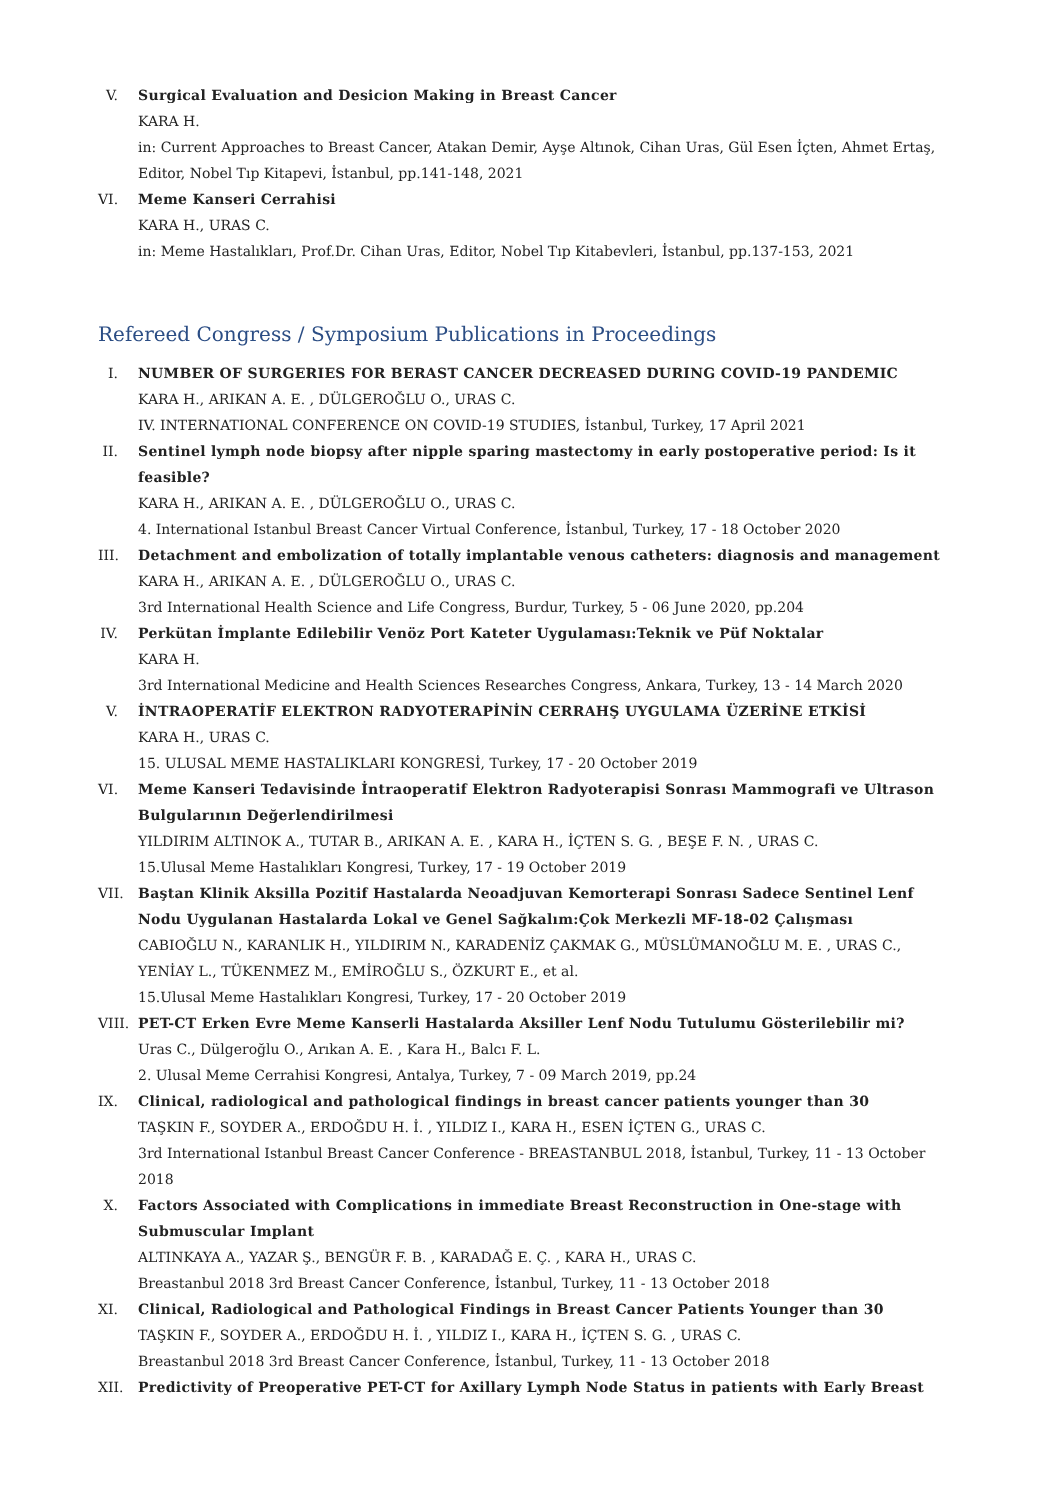V. Surgical Evaluation and Desicion Making in Breast Cancer
KARA H.
in: Current Approaches to Breast Cancer, Atakan Demir, Ayşe Altınok, Cihan Uras, Gül Esen İçten, Ahmet Ertaş, Editor, Nobel Tıp Kitapevi, İstanbul, pp.141-148, 2021
VI.
Meme Kanseri Cerrahisi
KARA H., URAS C.
in: Meme Hastalıkları, Prof.Dr. Cihan Uras, Editor, Nobel Tıp Kitabevleri, İstanbul, pp.137-153, 2021
Refereed Congress / Symposium Publications in Proceedings
I. NUMBER OF SURGERIES FOR BERAST CANCER DECREASED DURING COVID-19 PANDEMIC
KARA H., ARIKAN A. E. , DÜLGEROĞLU O., URAS C.
IV. INTERNATIONAL CONFERENCE ON COVID-19 STUDIES, İstanbul, Turkey, 17 April 2021
II.
Sentinel lymph node biopsy after nipple sparing mastectomy in early postoperative period: Is it feasible?
KARA H., ARIKAN A. E. , DÜLGEROĞLU O., URAS C.
4. International Istanbul Breast Cancer Virtual Conference, İstanbul, Turkey, 17 - 18 October 2020
III.
Detachment and embolization of totally implantable venous catheters: diagnosis and management
KARA H., ARIKAN A. E. , DÜLGEROĞLU O., URAS C.
3rd International Health Science and Life Congress, Burdur, Turkey, 5 - 06 June 2020, pp.204
IV.
Perkütan İmplante Edilebilir Venöz Port Kateter Uygulaması:Teknik ve Püf Noktalar
KARA H.
3rd International Medicine and Health Sciences Researches Congress, Ankara, Turkey, 13 - 14 March 2020
V. İNTRAOPERATİF ELEKTRON RADYOTERAPİNİN CERRAHŞ UYGULAMA ÜZERİNE ETKİSİ
KARA H., URAS C.
15. ULUSAL MEME HASTALIKLARI KONGRESİ, Turkey, 17 - 20 October 2019
VI.
Meme Kanseri Tedavisinde İntraoperatif Elektron Radyoterapisi Sonrası Mammografi ve Ultrason Bulgularının Değerlendirilmesi
YILDIRIM ALTINOK A., TUTAR B., ARIKAN A. E. , KARA H., İÇTEN S. G. , BEŞE F. N. , URAS C.
15.Ulusal Meme Hastalıkları Kongresi, Turkey, 17 - 19 October 2019
VII.
Baştan Klinik Aksilla Pozitif Hastalarda Neoadjuvan Kemorterapi Sonrası Sadece Sentinel Lenf Nodu Uygulanan Hastalarda Lokal ve Genel Sağkalım:Çok Merkezli MF-18-02 Çalışması
CABIOĞLU N., KARANLIK H., YILDIRIM N., KARADENİZ ÇAKMAK G., MÜSLÜMANOĞLU M. E. , URAS C., YENİAY L., TÜKENMEZ M., EMİROĞLU S., ÖZKURT E., et al.
15.Ulusal Meme Hastalıkları Kongresi, Turkey, 17 - 20 October 2019
VIII.
PET-CT Erken Evre Meme Kanserli Hastalarda Aksiller Lenf Nodu Tutulumu Gösterilebilir mi?
Uras C., Dülgeroğlu O., Arıkan A. E. , Kara H., Balcı F. L.
2. Ulusal Meme Cerrahisi Kongresi, Antalya, Turkey, 7 - 09 March 2019, pp.24
IX.
Clinical, radiological and pathological findings in breast cancer patients younger than 30
TAŞKIN F., SOYDER A., ERDOĞDU H. İ. , YILDIZ I., KARA H., ESEN İÇTEN G., URAS C.
3rd International Istanbul Breast Cancer Conference - BREASTANBUL 2018, İstanbul, Turkey, 11 - 13 October 2018
X. Factors Associated with Complications in immediate Breast Reconstruction in One-stage with Submuscular Implant
ALTINKAYA A., YAZAR Ş., BENGÜR F. B. , KARADAĞ E. Ç. , KARA H., URAS C.
Breastanbul 2018 3rd Breast Cancer Conference, İstanbul, Turkey, 11 - 13 October 2018
XI.
Clinical, Radiological and Pathological Findings in Breast Cancer Patients Younger than 30
TAŞKIN F., SOYDER A., ERDOĞDU H. İ. , YILDIZ I., KARA H., İÇTEN S. G. , URAS C.
Breastanbul 2018 3rd Breast Cancer Conference, İstanbul, Turkey, 11 - 13 October 2018
XII.
Predictivity of Preoperative PET-CT for Axillary Lymph Node Status in patients with Early Breast